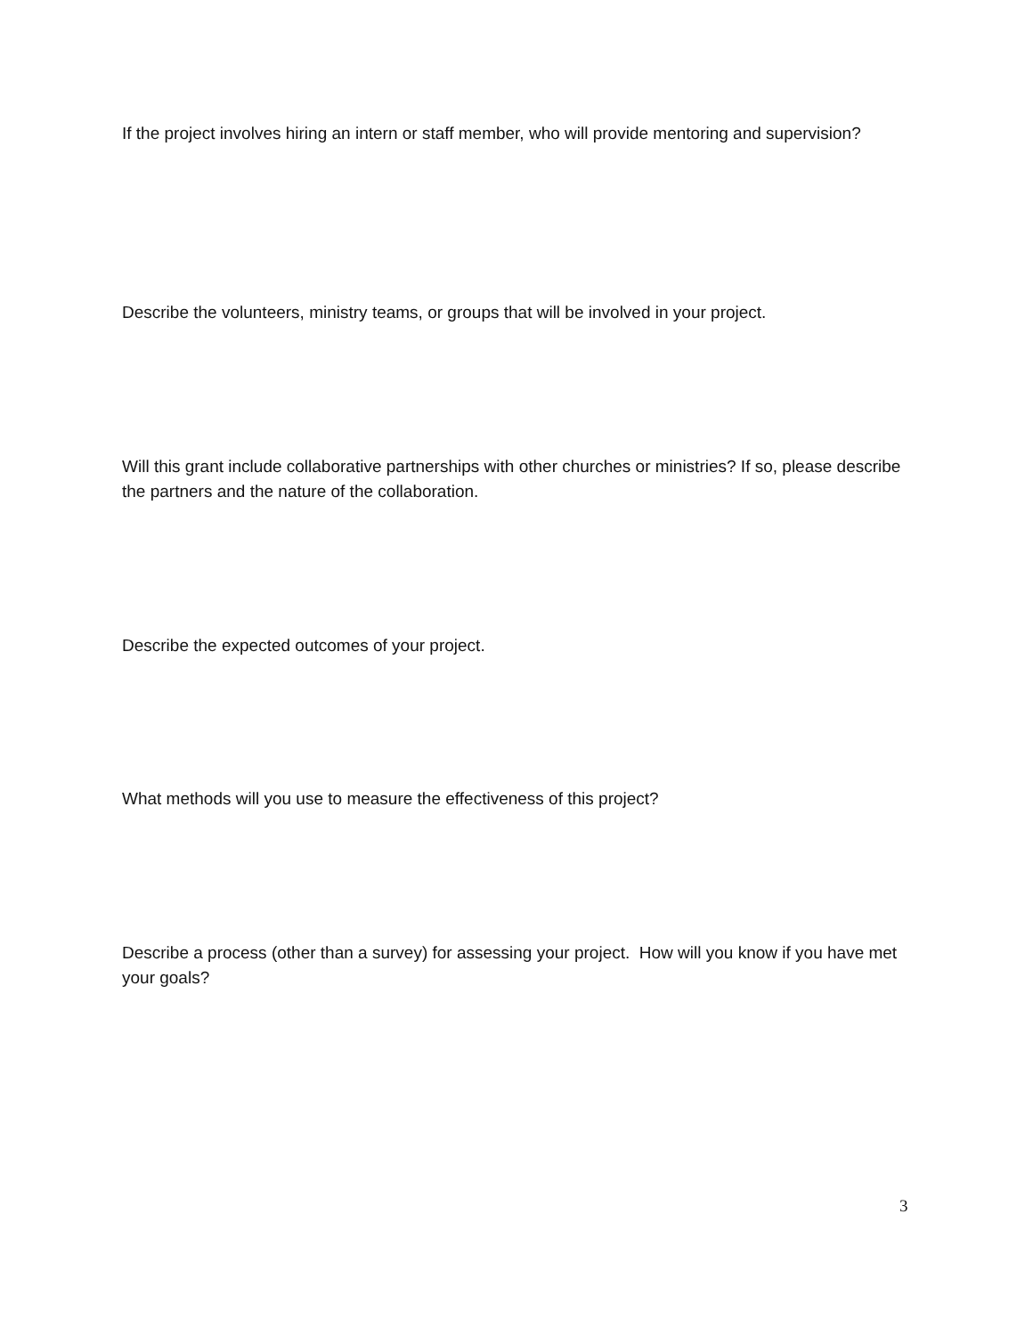If the project involves hiring an intern or staff member, who will provide mentoring and supervision?
Describe the volunteers, ministry teams, or groups that will be involved in your project.
Will this grant include collaborative partnerships with other churches or ministries? If so, please describe the partners and the nature of the collaboration.
Describe the expected outcomes of your project.
What methods will you use to measure the effectiveness of this project?
Describe a process (other than a survey) for assessing your project. How will you know if you have met your goals?
3